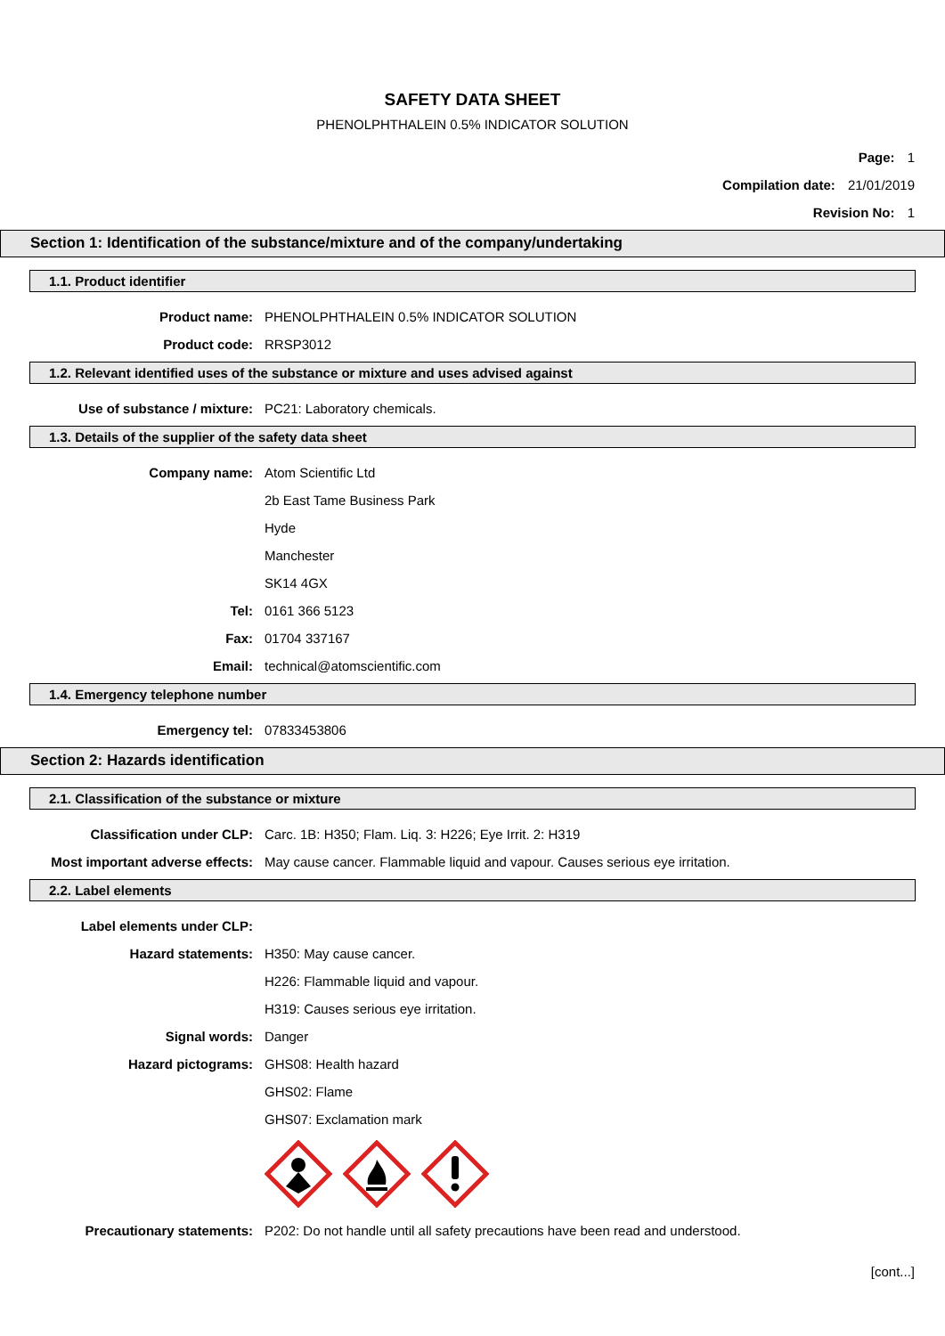SAFETY DATA SHEET
PHENOLPHTHALEIN 0.5% INDICATOR SOLUTION
Page: 1
Compilation date: 21/01/2019
Revision No: 1
Section 1: Identification of the substance/mixture and of the company/undertaking
1.1. Product identifier
Product name: PHENOLPHTHALEIN 0.5% INDICATOR SOLUTION
Product code: RRSP3012
1.2. Relevant identified uses of the substance or mixture and uses advised against
Use of substance / mixture: PC21: Laboratory chemicals.
1.3. Details of the supplier of the safety data sheet
Company name: Atom Scientific Ltd
2b East Tame Business Park
Hyde
Manchester
SK14 4GX
Tel: 0161 366 5123
Fax: 01704 337167
Email: technical@atomscientific.com
1.4. Emergency telephone number
Emergency tel: 07833453806
Section 2: Hazards identification
2.1. Classification of the substance or mixture
Classification under CLP: Carc. 1B: H350; Flam. Liq. 3: H226; Eye Irrit. 2: H319
Most important adverse effects: May cause cancer. Flammable liquid and vapour. Causes serious eye irritation.
2.2. Label elements
Label elements under CLP:
Hazard statements: H350: May cause cancer.
H226: Flammable liquid and vapour.
H319: Causes serious eye irritation.
Signal words: Danger
Hazard pictograms: GHS08: Health hazard
GHS02: Flame
GHS07: Exclamation mark
Precautionary statements: P202: Do not handle until all safety precautions have been read and understood.
[cont...]